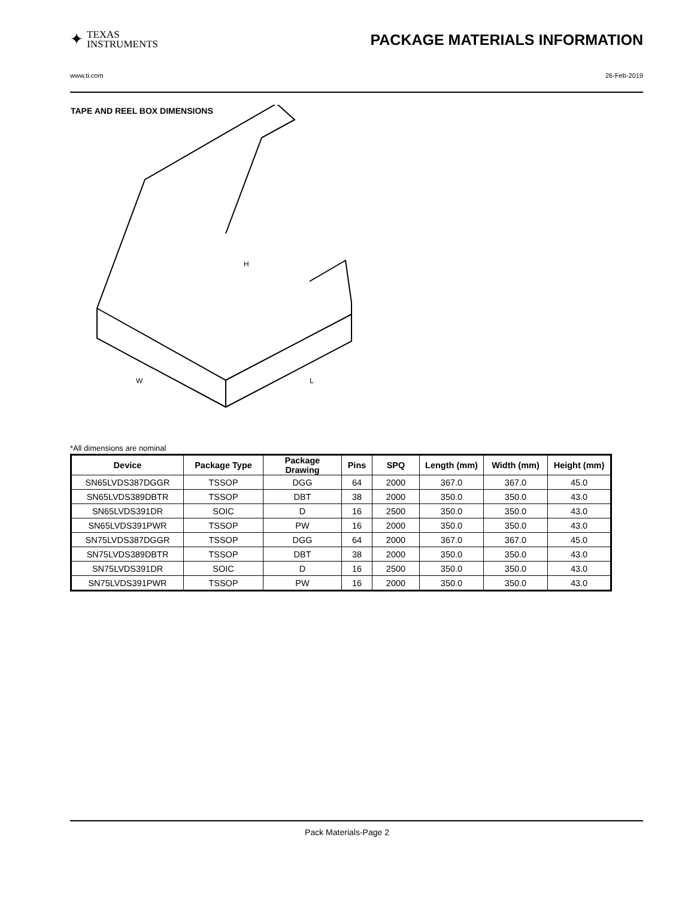✦
TEXAS
INSTRUMENTS
PACKAGE MATERIALS INFORMATION
www.ti.com 26-Feb-2019
TAPE AND REEL BOX DIMENSIONS
H
W
L
*All dimensions are nominal
| Device | Package Type | Package Drawing | Pins | SPQ | Length (mm) | Width (mm) | Height (mm) |
| --- | --- | --- | --- | --- | --- | --- | --- |
| SN65LVDS387DGGR | TSSOP | DGG | 64 | 2000 | 367.0 | 367.0 | 45.0 |
| SN65LVDS389DBTR | TSSOP | DBT | 38 | 2000 | 350.0 | 350.0 | 43.0 |
| SN65LVDS391DR | SOIC | D | 16 | 2500 | 350.0 | 350.0 | 43.0 |
| SN65LVDS391PWR | TSSOP | PW | 16 | 2000 | 350.0 | 350.0 | 43.0 |
| SN75LVDS387DGGR | TSSOP | DGG | 64 | 2000 | 367.0 | 367.0 | 45.0 |
| SN75LVDS389DBTR | TSSOP | DBT | 38 | 2000 | 350.0 | 350.0 | 43.0 |
| SN75LVDS391DR | SOIC | D | 16 | 2500 | 350.0 | 350.0 | 43.0 |
| SN75LVDS391PWR | TSSOP | PW | 16 | 2000 | 350.0 | 350.0 | 43.0 |
Pack Materials-Page 2